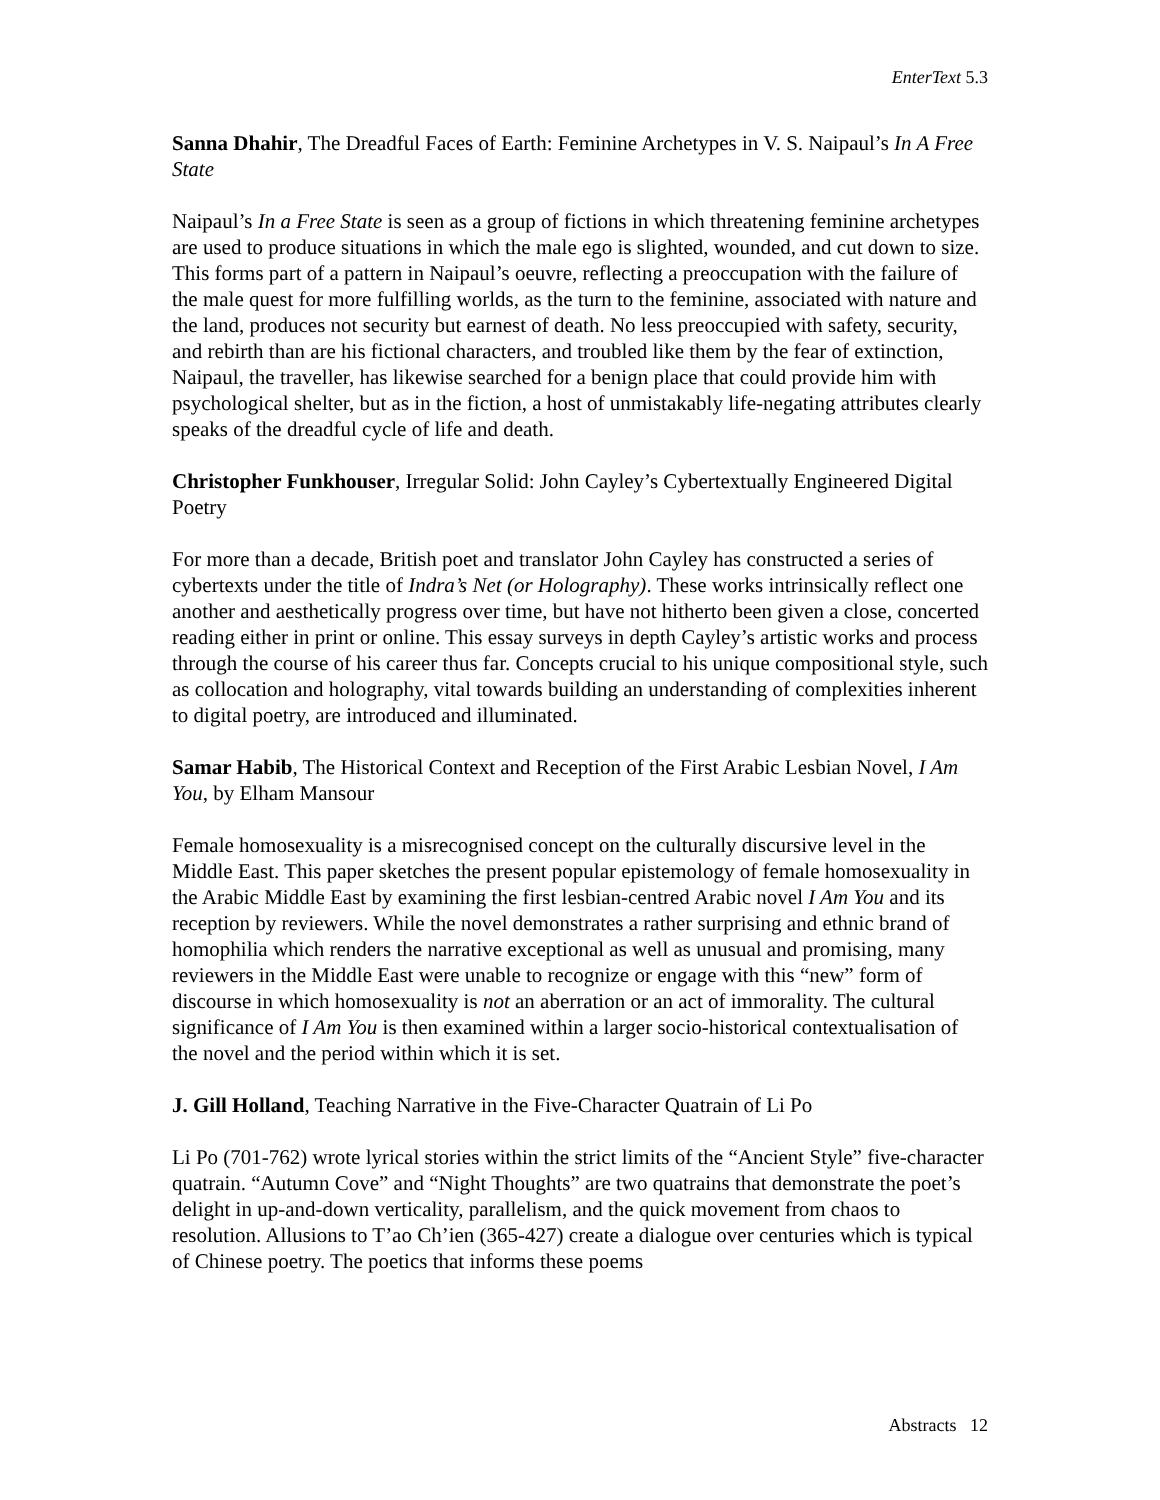EnterText 5.3
Sanna Dhahir, The Dreadful Faces of Earth: Feminine Archetypes in V. S. Naipaul’s In A Free State
Naipaul’s In a Free State is seen as a group of fictions in which threatening feminine archetypes are used to produce situations in which the male ego is slighted, wounded, and cut down to size. This forms part of a pattern in Naipaul’s oeuvre, reflecting a preoccupation with the failure of the male quest for more fulfilling worlds, as the turn to the feminine, associated with nature and the land, produces not security but earnest of death. No less preoccupied with safety, security, and rebirth than are his fictional characters, and troubled like them by the fear of extinction, Naipaul, the traveller, has likewise searched for a benign place that could provide him with psychological shelter, but as in the fiction, a host of unmistakably life-negating attributes clearly speaks of the dreadful cycle of life and death.
Christopher Funkhouser, Irregular Solid: John Cayley’s Cybertextually Engineered Digital Poetry
For more than a decade, British poet and translator John Cayley has constructed a series of cybertexts under the title of Indra’s Net (or Holography). These works intrinsically reflect one another and aesthetically progress over time, but have not hitherto been given a close, concerted reading either in print or online. This essay surveys in depth Cayley’s artistic works and process through the course of his career thus far. Concepts crucial to his unique compositional style, such as collocation and holography, vital towards building an understanding of complexities inherent to digital poetry, are introduced and illuminated.
Samar Habib, The Historical Context and Reception of the First Arabic Lesbian Novel, I Am You, by Elham Mansour
Female homosexuality is a misrecognised concept on the culturally discursive level in the Middle East. This paper sketches the present popular epistemology of female homosexuality in the Arabic Middle East by examining the first lesbian-centred Arabic novel I Am You and its reception by reviewers. While the novel demonstrates a rather surprising and ethnic brand of homophilia which renders the narrative exceptional as well as unusual and promising, many reviewers in the Middle East were unable to recognize or engage with this “new” form of discourse in which homosexuality is not an aberration or an act of immorality. The cultural significance of I Am You is then examined within a larger socio-historical contextualisation of the novel and the period within which it is set.
J. Gill Holland, Teaching Narrative in the Five-Character Quatrain of Li Po
Li Po (701-762) wrote lyrical stories within the strict limits of the “Ancient Style” five-character quatrain. “Autumn Cove” and “Night Thoughts” are two quatrains that demonstrate the poet’s delight in up-and-down verticality, parallelism, and the quick movement from chaos to resolution. Allusions to T’ao Ch’ien (365-427) create a dialogue over centuries which is typical of Chinese poetry. The poetics that informs these poems
Abstracts 12